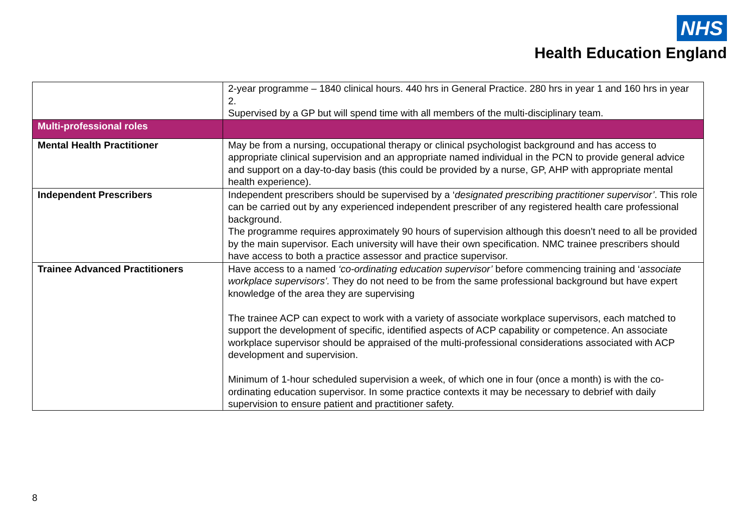NHS
Health Education England
| | 2-year programme – 1840 clinical hours. 440 hrs in General Practice. 280 hrs in year 1 and 160 hrs in year 2. Supervised by a GP but will spend time with all members of the multi-disciplinary team. |
| Multi-professional roles | |
| Mental Health Practitioner | May be from a nursing, occupational therapy or clinical psychologist background and has access to appropriate clinical supervision and an appropriate named individual in the PCN to provide general advice and support on a day-to-day basis (this could be provided by a nurse, GP, AHP with appropriate mental health experience). |
| Independent Prescribers | Independent prescribers should be supervised by a ‘ designated prescribing practitioner supervisor’ . This role can be carried out by any experienced independent prescriber of any registered health care professional background. The programme requires approximately 90 hours of supervision although this doesn’t need to all be provided by the main supervisor. Each university will have their own specification. NMC trainee prescribers should have access to both a practice assessor and practice supervisor. |
| Trainee Advanced Practitioners | Have access to a named ‘co-ordinating education supervisor’ before commencing training and ‘ associate workplace supervisors’. They do not need to be from the same professional background but have expert knowledge of the area they are supervising The trainee ACP can expect to work with a variety of associate workplace supervisors, each matched to support the development of specific, identified aspects of ACP capability or competence. An associate workplace supervisor should be appraised of the multi-professional considerations associated with ACP development and supervision. Minimum of 1-hour scheduled supervision a week, of which one in four (once a month) is with the co-ordinating education supervisor. In some practice contexts it may be necessary to debrief with daily supervision to ensure patient and practitioner safety. |
8